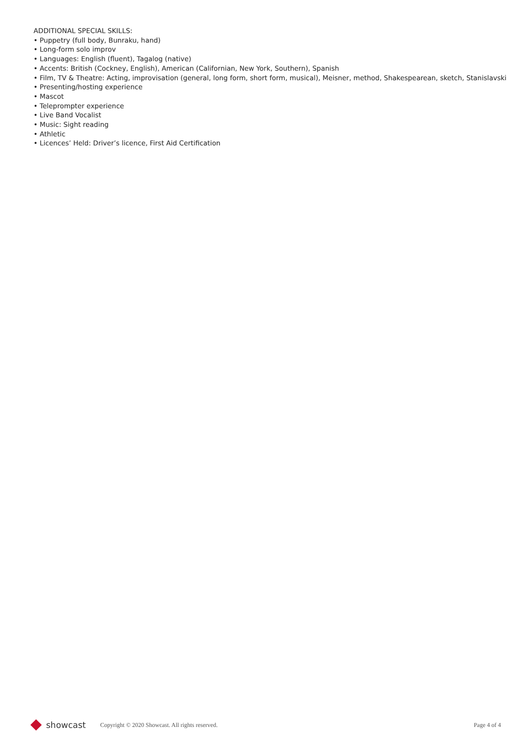ADDITIONAL SPECIAL SKILLS:
• Puppetry (full body, Bunraku, hand)
• Long-form solo improv
• Languages: English (fluent), Tagalog (native)
• Accents: British (Cockney, English), American (Californian, New York, Southern), Spanish
• Film, TV & Theatre: Acting, improvisation (general, long form, short form, musical), Meisner, method, Shakespearean, sketch, Stanislavski
• Presenting/hosting experience
• Mascot
• Teleprompter experience
• Live Band Vocalist
• Music: Sight reading
• Athletic
• Licences’ Held: Driver’s licence, First Aid Certification
showcast
Copyright © 2020 Showcast. All rights reserved.
Page 4 of 4